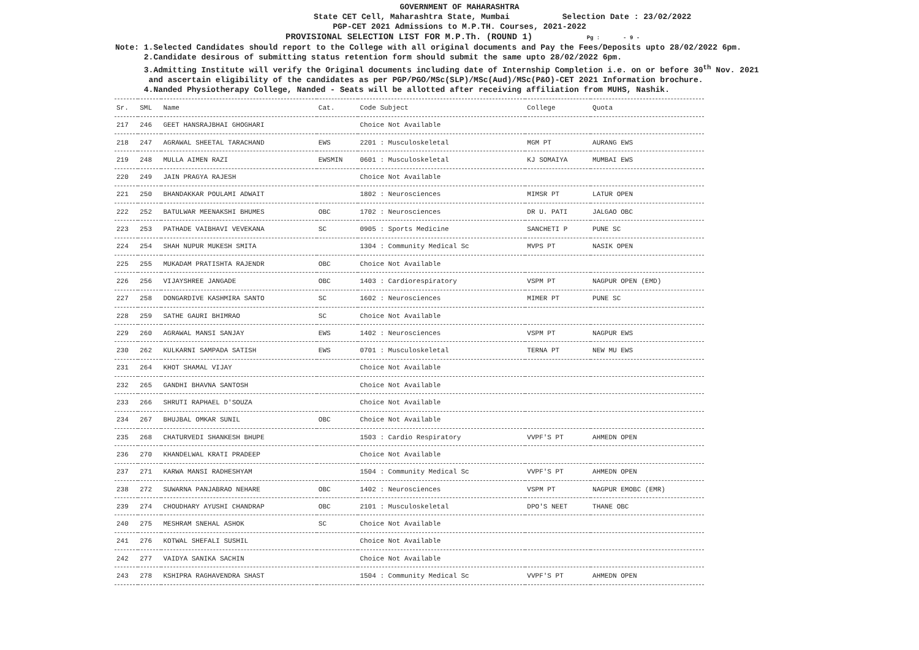GOVERNMENT OF MAHARASHTRA
State CET Cell, Maharashtra State, Mumbai Selection Date : 23/02/2022
PGP-CET 2021 Admissions to M.P.TH. Courses, 2021-2022
PROVISIONAL SELECTION LIST FOR M.P.Th. (ROUND 1) Pg : - 9 -
Note: 1.Selected Candidates should report to the College with all original documents and Pay the Fees/Deposits upto 28/02/2022 6pm.
2.Candidate desirous of submitting status retention form should submit the same upto 28/02/2022 6pm.
3.Admitting Institute will verify the Original documents including date of Internship Completion i.e. on or before 30<sup>th</sup> Nov. 2021
and ascertain eligibility of the candidates as per PGP/PGO/MSc(SLP)/MSc(Aud)/MSc(P&O)-CET 2021 Information brochure.
4.Nanded Physiotherapy College, Nanded - Seats will be allotted after receiving affiliation from MUHS, Nashik.
| Sr. | SML | Name | Cat. | Code Subject | College | Quota |
| --- | --- | --- | --- | --- | --- | --- |
| 217 | 246 | GEET HANSRAJBHAI GHOGHARI | | Choice Not Available | | |
| 218 | 247 | AGRAWAL SHEETAL TARACHAND | EWS | 2201 : Musculoskeletal | MGM PT | AURANG EWS |
| 219 | 248 | MULLA AIMEN RAZI | EWSMIN | 0601 : Musculoskeletal | KJ SOMAIYA | MUMBAI EWS |
| 220 | 249 | JAIN PRAGYA RAJESH | | Choice Not Available | | |
| 221 | 250 | BHANDAKKAR POULAMI ADWAIT | | 1802 : Neurosciences | MIMSR PT | LATUR OPEN |
| 222 | 252 | BATULWAR MEENAKSHI BHUMES | OBC | 1702 : Neurosciences | DR U. PATI | JALGAO OBC |
| 223 | 253 | PATHADE VAIBHAVI VEVEKANA | SC | 0905 : Sports Medicine | SANCHETI P | PUNE SC |
| 224 | 254 | SHAH NUPUR MUKESH SMITA | | 1304 : Community Medical Sc | MVPS PT | NASIK OPEN |
| 225 | 255 | MUKADAM PRATISHTA RAJENDR | OBC | Choice Not Available | | |
| 226 | 256 | VIJAYSHREE JANGADE | OBC | 1403 : Cardiorespiratory | VSPM PT | NAGPUR OPEN (EMD) |
| 227 | 258 | DONGARDIVE KASHMIRA SANTO | SC | 1602 : Neurosciences | MIMER PT | PUNE SC |
| 228 | 259 | SATHE GAURI BHIMRAO | SC | Choice Not Available | | |
| 229 | 260 | AGRAWAL MANSI SANJAY | EWS | 1402 : Neurosciences | VSPM PT | NAGPUR EWS |
| 230 | 262 | KULKARNI SAMPADA SATISH | EWS | 0701 : Musculoskeletal | TERNA PT | NEW MU EWS |
| 231 | 264 | KHOT SHAMAL VIJAY | | Choice Not Available | | |
| 232 | 265 | GANDHI BHAVNA SANTOSH | | Choice Not Available | | |
| 233 | 266 | SHRUTI RAPHAEL D'SOUZA | | Choice Not Available | | |
| 234 | 267 | BHUJBAL OMKAR SUNIL | OBC | Choice Not Available | | |
| 235 | 268 | CHATURVEDI SHANKESH BHUPE | | 1503 : Cardio Respiratory | VVPF'S PT | AHMEDN OPEN |
| 236 | 270 | KHANDELWAL KRATI PRADEEP | | Choice Not Available | | |
| 237 | 271 | KARWA MANSI RADHESHYAM | | 1504 : Community Medical Sc | VVPF'S PT | AHMEDN OPEN |
| 238 | 272 | SUWARNA PANJABRAO NEHARE | OBC | 1402 : Neurosciences | VSPM PT | NAGPUR EMOBC (EMR) |
| 239 | 274 | CHOUDHARY AYUSHI CHANDRAP | OBC | 2101 : Musculoskeletal | DPO'S NEET | THANE OBC |
| 240 | 275 | MESHRAM SNEHAL ASHOK | SC | Choice Not Available | | |
| 241 | 276 | KOTWAL SHEFALI SUSHIL | | Choice Not Available | | |
| 242 | 277 | VAIDYA SANIKA SACHIN | | Choice Not Available | | |
| 243 | 278 | KSHIPRA RAGHAVENDRA SHAST | | 1504 : Community Medical Sc | VVPF'S PT | AHMEDN OPEN |